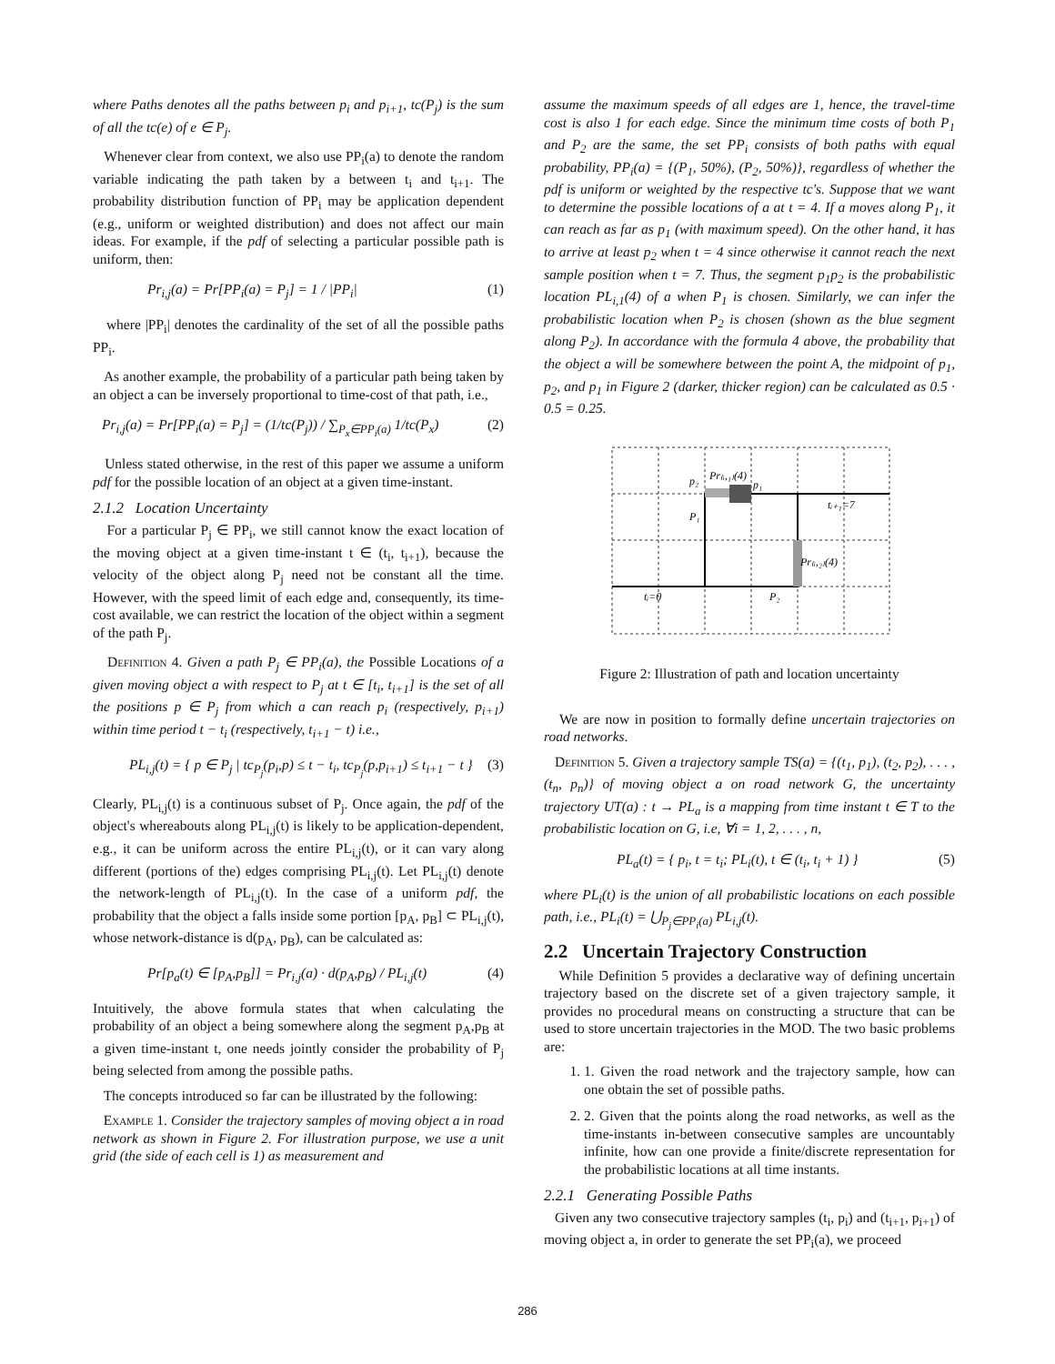where Paths denotes all the paths between p<sub>i</sub> and p<sub>i+1</sub>, tc(P<sub>j</sub>) is the sum of all the tc(e) of e ∈ P<sub>j</sub>.
Whenever clear from context, we also use PP<sub>i</sub>(a) to denote the random variable indicating the path taken by a between t<sub>i</sub> and t<sub>i+1</sub>. The probability distribution function of PP<sub>i</sub> may be application dependent (e.g., uniform or weighted distribution) and does not affect our main ideas. For example, if the pdf of selecting a particular possible path is uniform, then:
Pr<sub>i,j</sub>(a) = Pr[PP<sub>i</sub>(a) = P<sub>j</sub>] = 1 / |PP<sub>i</sub>| (1)
where |PP<sub>i</sub>| denotes the cardinality of the set of all the possible paths PP<sub>i</sub>.
As another example, the probability of a particular path being taken by an object a can be inversely proportional to time-cost of that path, i.e.,
Pr<sub>i,j</sub>(a) = Pr[PP<sub>i</sub>(a) = P<sub>j</sub>] = (1/tc(P<sub>j</sub>)) / ∑<sub>P<sub>x</sub>∈PP<sub>i</sub>(a)</sub> 1/tc(P<sub>x</sub>) (2)
Unless stated otherwise, in the rest of this paper we assume a uniform pdf for the possible location of an object at a given time-instant.
2.1.2 Location Uncertainty
For a particular P<sub>j</sub> ∈ PP<sub>i</sub>, we still cannot know the exact location of the moving object at a given time-instant t ∈ (t<sub>i</sub>, t<sub>i+1</sub>), because the velocity of the object along P<sub>j</sub> need not be constant all the time. However, with the speed limit of each edge and, consequently, its time-cost available, we can restrict the location of the object within a segment of the path P<sub>j</sub>.
Definition 4. Given a path P<sub>j</sub> ∈ PP<sub>i</sub>(a), the Possible Locations of a given moving object a with respect to P<sub>j</sub> at t ∈ [t<sub>i</sub>, t<sub>i+1</sub>] is the set of all the positions p ∈ P<sub>j</sub> from which a can reach p<sub>i</sub> (respectively, p<sub>i+1</sub>) within time period t − t<sub>i</sub> (respectively, t<sub>i+1</sub> − t) i.e.,
PL<sub>i,j</sub>(t) = { p ∈ P<sub>j</sub> | tc<sub>P<sub>j</sub></sub>(p<sub>i</sub>,p) ≤ t − t<sub>i</sub>, tc<sub>P<sub>j</sub></sub>(p,p<sub>i+1</sub>) ≤ t<sub>i+1</sub> − t } (3)
Clearly, PL<sub>i,j</sub>(t) is a continuous subset of P<sub>j</sub>. Once again, the pdf of the object's whereabouts along PL<sub>i,j</sub>(t) is likely to be application-dependent, e.g., it can be uniform across the entire PL<sub>i,j</sub>(t), or it can vary along different (portions of the) edges comprising PL<sub>i,j</sub>(t). Let PL<sub>i,j</sub>(t) denote the network-length of PL<sub>i,j</sub>(t). In the case of a uniform pdf, the probability that the object a falls inside some portion [p<sub>A</sub>, p<sub>B</sub>] ⊂ PL<sub>i,j</sub>(t), whose network-distance is d(p<sub>A</sub>, p<sub>B</sub>), can be calculated as:
Pr[p<sub>a</sub>(t) ∈ [p<sub>A</sub>,p<sub>B</sub>]] = Pr<sub>i,j</sub>(a) · d(p<sub>A</sub>,p<sub>B</sub>) / PL<sub>i,j</sub>(t) (4)
Intuitively, the above formula states that when calculating the probability of an object a being somewhere along the segment p<sub>A</sub>,p<sub>B</sub> at a given time-instant t, one needs jointly consider the probability of P<sub>j</sub> being selected from among the possible paths.
The concepts introduced so far can be illustrated by the following:
Example 1. Consider the trajectory samples of moving object a in road network as shown in Figure 2. For illustration purpose, we use a unit grid (the side of each cell is 1) as measurement and
assume the maximum speeds of all edges are 1, hence, the travel-time cost is also 1 for each edge. Since the minimum time costs of both P<sub>1</sub> and P<sub>2</sub> are the same, the set PP<sub>i</sub> consists of both paths with equal probability, PP<sub>i</sub>(a) = {(P<sub>1</sub>, 50%), (P<sub>2</sub>, 50%)}, regardless of whether the pdf is uniform or weighted by the respective tc's. Suppose that we want to determine the possible locations of a at t = 4. If a moves along P<sub>1</sub>, it can reach as far as p<sub>1</sub> (with maximum speed). On the other hand, it has to arrive at least p<sub>2</sub> when t = 4 since otherwise it cannot reach the next sample position when t = 7. Thus, the segment p<sub>1</sub>p<sub>2</sub> is the probabilistic location PL<sub>i,1</sub>(4) of a when P<sub>1</sub> is chosen. Similarly, we can infer the probabilistic location when P<sub>2</sub> is chosen (shown as the blue segment along P<sub>2</sub>). In accordance with the formula 4 above, the probability that the object a will be somewhere between the point A, the midpoint of p<sub>1</sub>, p<sub>2</sub>, and p<sub>1</sub> in Figure 2 (darker, thicker region) can be calculated as 0.5 · 0.5 = 0.25.
p₂
Pr₍ᵢ,₁₎(4)
p₁
P₁
tᵢ₊₁=7
Pr₍ᵢ,₂₎(4)
tᵢ=0
P₂
Figure 2: Illustration of path and location uncertainty
We are now in position to formally define uncertain trajectories on road networks.
Definition 5. Given a trajectory sample TS(a) = {(t<sub>1</sub>, p<sub>1</sub>), (t<sub>2</sub>, p<sub>2</sub>), . . . , (t<sub>n</sub>, p<sub>n</sub>)} of moving object a on road network G, the uncertainty trajectory UT(a) : t → PL<sub>a</sub> is a mapping from time instant t ∈ T to the probabilistic location on G, i.e, ∀i = 1, 2, . . . , n,
PL<sub>a</sub>(t) = { p<sub>i</sub>, t = t<sub>i</sub>; PL<sub>i</sub>(t), t ∈ (t<sub>i</sub>, t<sub>i</sub> + 1) } (5)
where PL<sub>i</sub>(t) is the union of all probabilistic locations on each possible path, i.e., PL<sub>i</sub>(t) = ⋃<sub>P<sub>j</sub>∈PP<sub>i</sub>(a)</sub> PL<sub>i,j</sub>(t).
2.2 Uncertain Trajectory Construction
While Definition 5 provides a declarative way of defining uncertain trajectory based on the discrete set of a given trajectory sample, it provides no procedural means on constructing a structure that can be used to store uncertain trajectories in the MOD. The two basic problems are:
1. 1. Given the road network and the trajectory sample, how can one obtain the set of possible paths.
2. 2. Given that the points along the road networks, as well as the time-instants in-between consecutive samples are uncountably infinite, how can one provide a finite/discrete representation for the probabilistic locations at all time instants.
2.2.1 Generating Possible Paths
Given any two consecutive trajectory samples (t<sub>i</sub>, p<sub>i</sub>) and (t<sub>i+1</sub>, p<sub>i+1</sub>) of moving object a, in order to generate the set PP<sub>i</sub>(a), we proceed
286